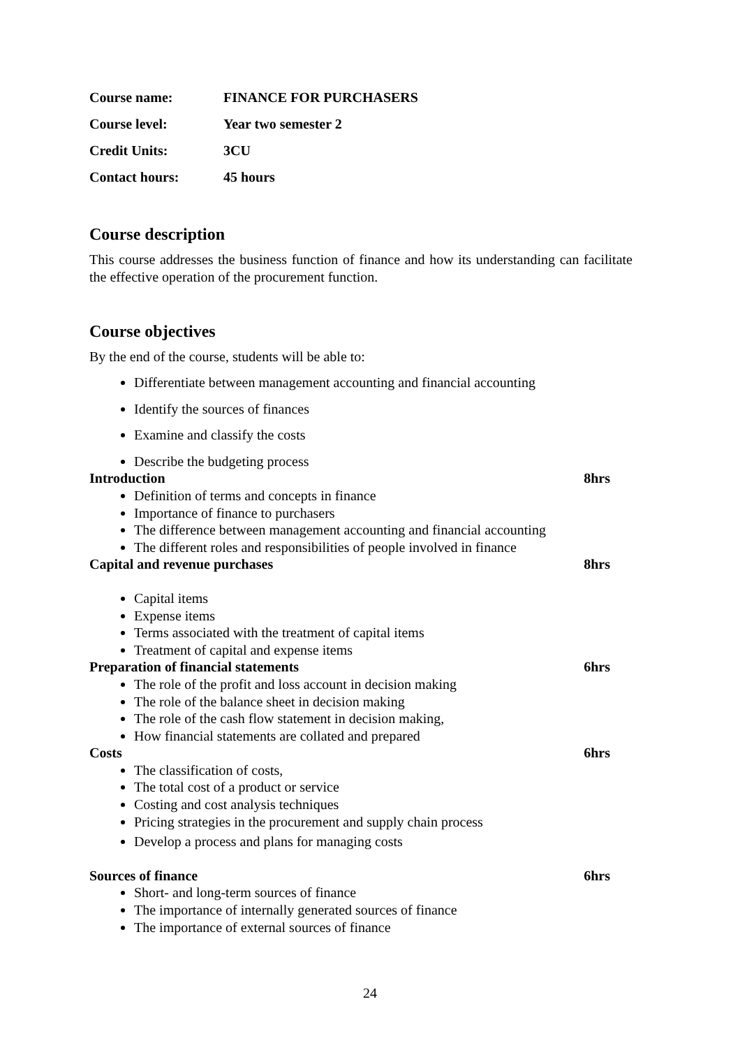Course name: FINANCE FOR PURCHASERS
Course level: Year two semester 2
Credit Units: 3CU
Contact hours: 45 hours
Course description
This course addresses the business function of finance and how its understanding can facilitate the effective operation of the procurement function.
Course objectives
By the end of the course, students will be able to:
Differentiate between management accounting and financial accounting
Identify the sources of finances
Examine and classify the costs
Describe the budgeting process
Introduction 8hrs
Definition of terms and concepts in finance
Importance of finance to purchasers
The difference between management accounting and financial accounting
The different roles and responsibilities of people involved in finance
Capital and revenue purchases 8hrs
Capital items
Expense items
Terms associated with the treatment of capital items
Treatment of capital and expense items
Preparation of financial statements 6hrs
The role of the profit and loss account in decision making
The role of the balance sheet in decision making
The role of the cash flow statement in decision making,
How financial statements are collated and prepared
Costs 6hrs
The classification of costs,
The total cost of a product or service
Costing and cost analysis techniques
Pricing strategies in the procurement and supply chain process
Develop a process and plans for managing costs
Sources of finance 6hrs
Short- and long-term sources of finance
The importance of internally generated sources of finance
The importance of external sources of finance
24